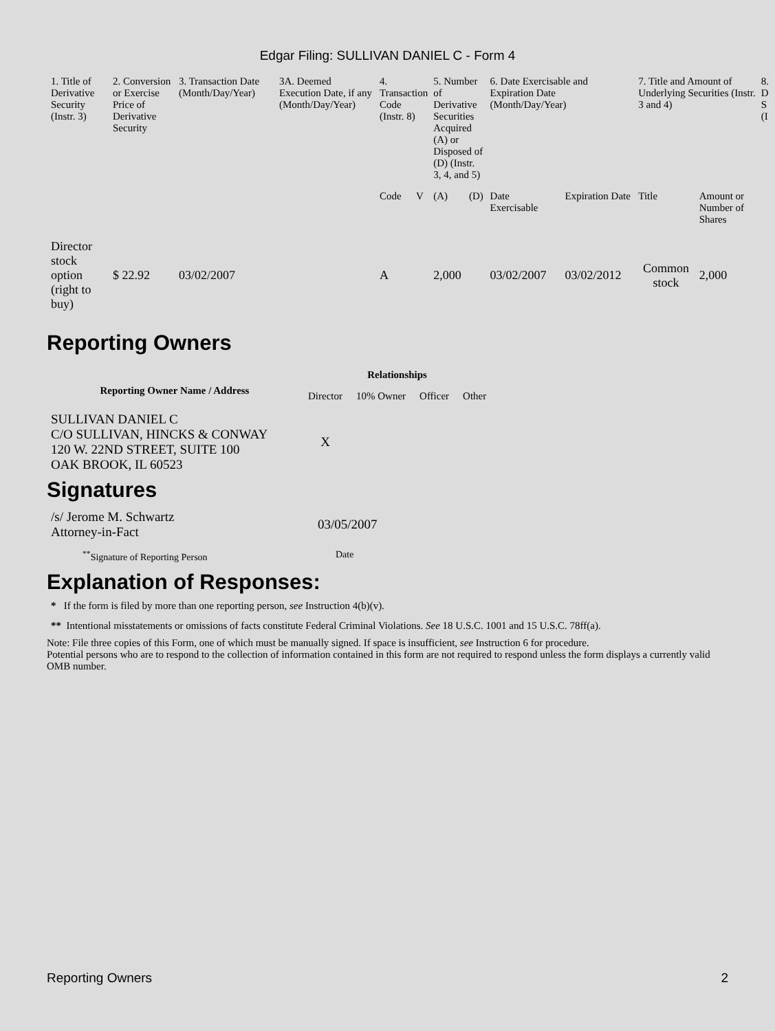Edgar Filing: SULLIVAN DANIEL C - Form 4
| 1. Title of Derivative Security (Instr. 3) | 2. Conversion or Exercise Price of Derivative Security | 3. Transaction Date (Month/Day/Year) | 3A. Deemed Execution Date, if any (Month/Day/Year) | 4. Transaction Code (Instr. 8) | | 5. Number of Derivative Securities Acquired (A) or Disposed of (D) (Instr. 3, 4, and 5) | | 6. Date Exercisable and Expiration Date (Month/Day/Year) | | 7. Title and Amount of Underlying Securities (Instr. 3 and 4) | | 8. D S (I |
| | | | | Code | V | (A) | (D) | Date Exercisable | Expiration Date | Title | Amount or Number of Shares | |
| Director stock option (right to buy) | $ 22.92 | 03/02/2007 | | A | | 2,000 | | 03/02/2007 | 03/02/2012 | Common stock | 2,000 | |
Reporting Owners
| Reporting Owner Name / Address | Relationships | | | |
| --- | --- | --- | --- | --- |
| | Director | 10% Owner | Officer | Other |
| SULLIVAN DANIEL C C/O SULLIVAN, HINCKS & CONWAY 120 W. 22ND STREET, SUITE 100 OAK BROOK, IL 60523 | X | | | |
Signatures
| /s/ Jerome M. Schwartz Attorney-in-Fact | 03/05/2007 |
| <sup>**</sup> Signature of Reporting Person | Date |
Explanation of Responses:
* If the form is filed by more than one reporting person, see Instruction 4(b)(v).
** Intentional misstatements or omissions of facts constitute Federal Criminal Violations. See 18 U.S.C. 1001 and 15 U.S.C. 78ff(a).
Note: File three copies of this Form, one of which must be manually signed. If space is insufficient, see Instruction 6 for procedure.
Potential persons who are to respond to the collection of information contained in this form are not required to respond unless the form displays a currently valid OMB number.
Reporting Owners 2